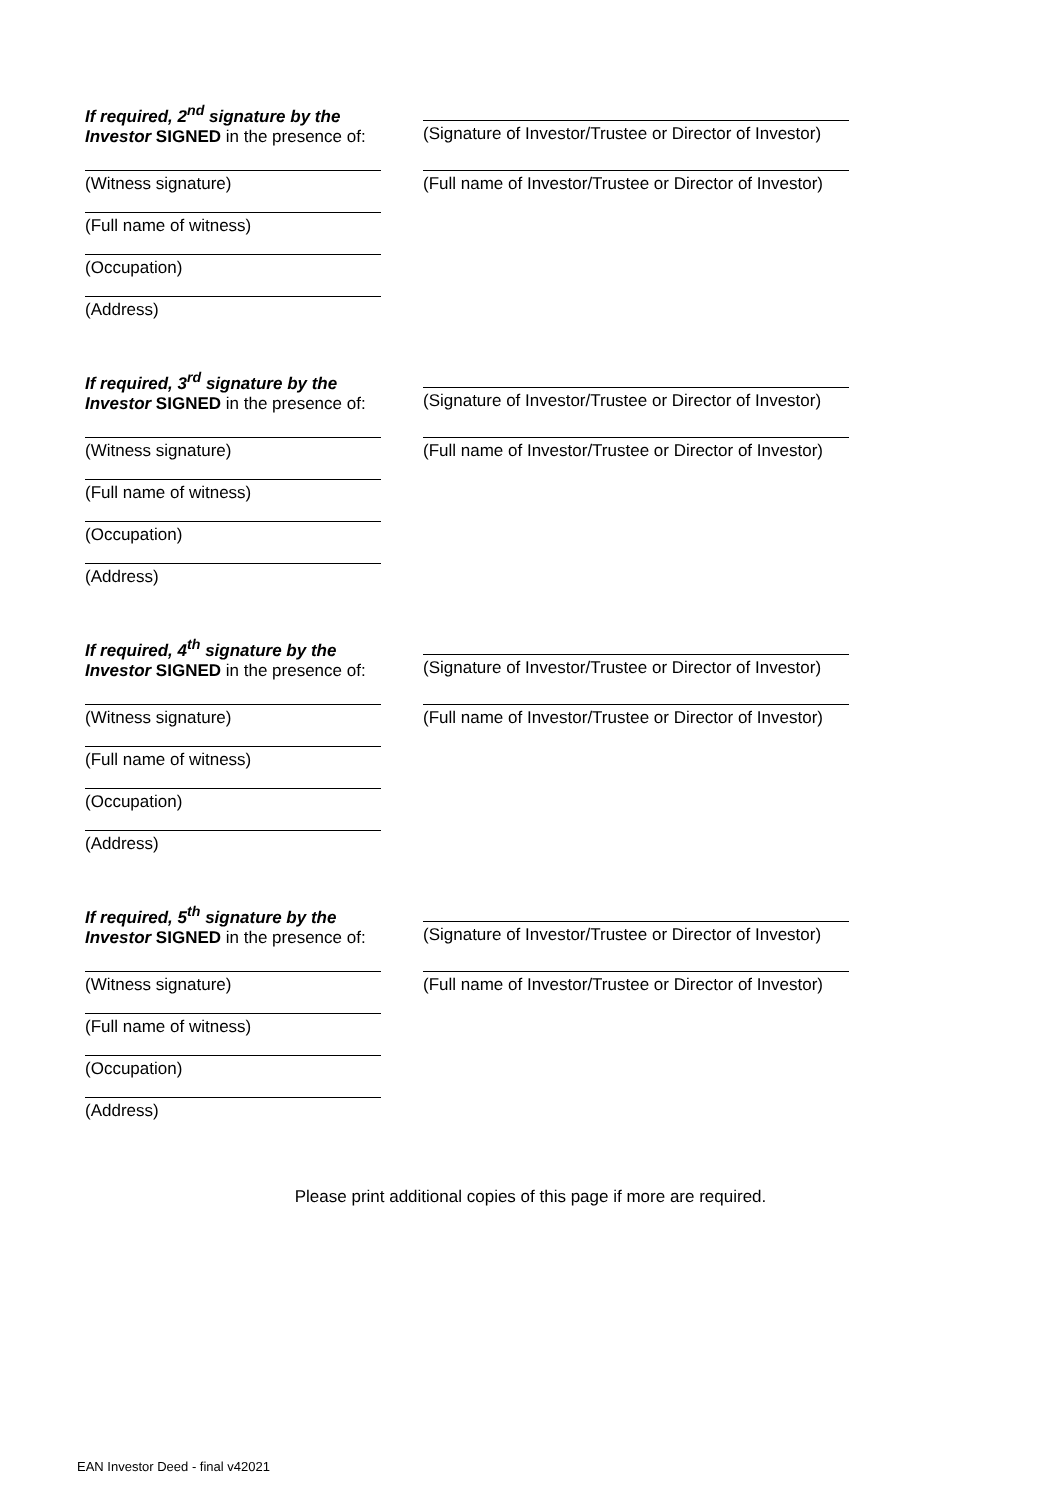If required, 2<sup>nd</sup> signature by the
Investor SIGNED in the presence of:
(Signature of Investor/Trustee or Director of Investor)
(Witness signature)
(Full name of witness)
(Occupation)
(Address)
(Full name of Investor/Trustee or Director of Investor)
If required, 3<sup>rd</sup> signature by the
Investor SIGNED in the presence of:
(Signature of Investor/Trustee or Director of Investor)
(Witness signature)
(Full name of witness)
(Occupation)
(Address)
(Full name of Investor/Trustee or Director of Investor)
If required, 4<sup>th</sup> signature by the
Investor SIGNED in the presence of:
(Signature of Investor/Trustee or Director of Investor)
(Witness signature)
(Full name of witness)
(Occupation)
(Address)
(Full name of Investor/Trustee or Director of Investor)
If required, 5<sup>th</sup> signature by the
Investor SIGNED in the presence of:
(Signature of Investor/Trustee or Director of Investor)
(Witness signature)
(Full name of witness)
(Occupation)
(Address)
(Full name of Investor/Trustee or Director of Investor)
Please print additional copies of this page if more are required.
EAN Investor Deed - final v42021